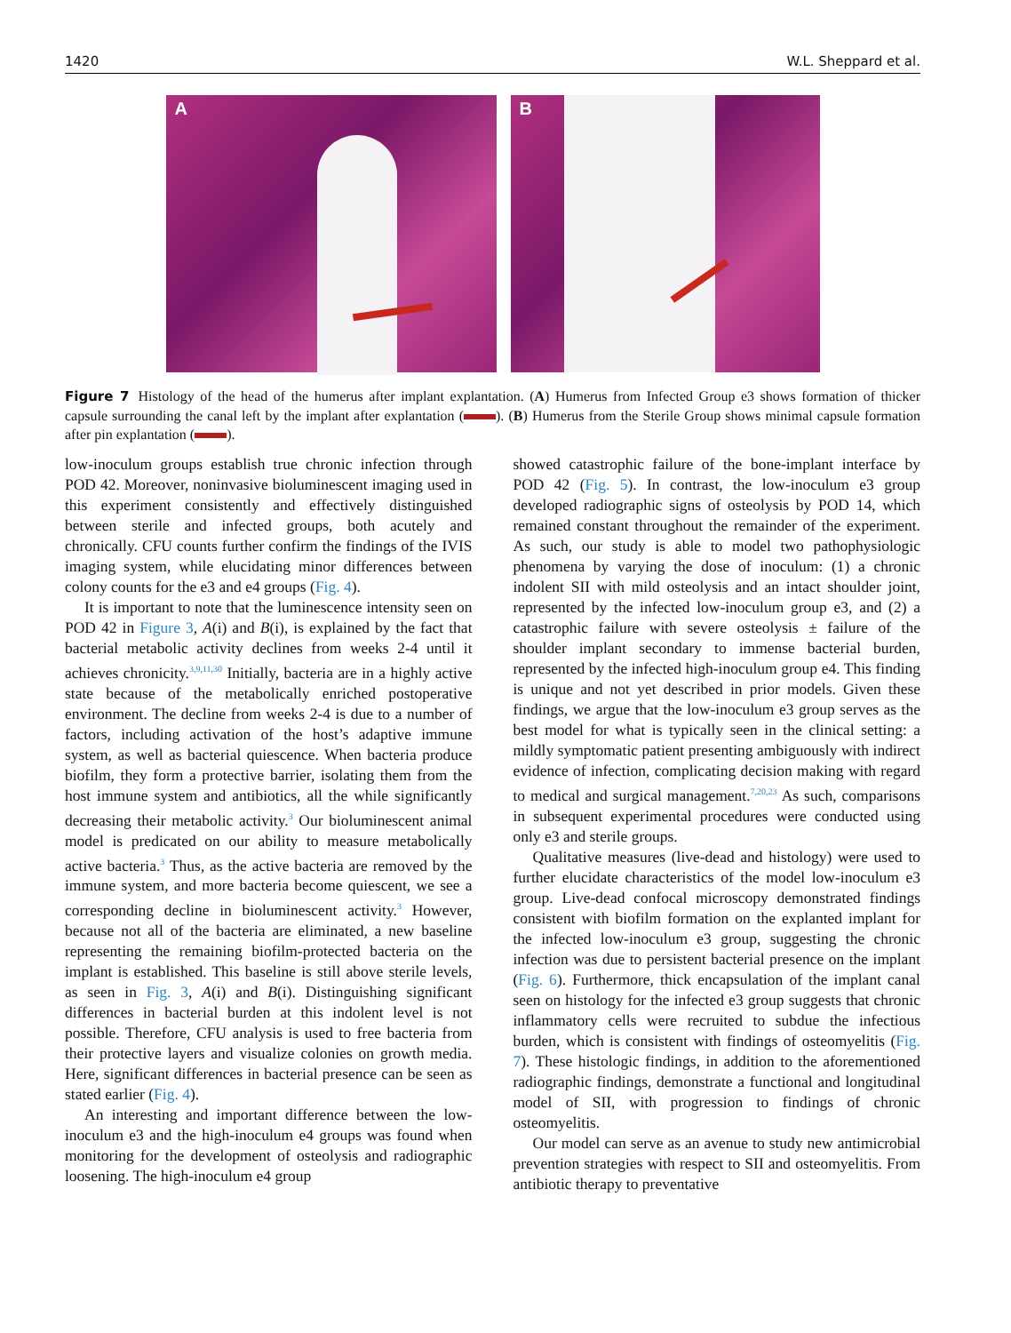1420 W.L. Sheppard et al.
A
B
Figure 7 Histology of the head of the humerus after implant explantation. (A) Humerus from Infected Group e3 shows formation of thicker capsule surrounding the canal left by the implant after explantation ( ). (B) Humerus from the Sterile Group shows minimal capsule formation after pin explantation ( ).
low-inoculum groups establish true chronic infection through POD 42. Moreover, noninvasive bioluminescent imaging used in this experiment consistently and effectively distinguished between sterile and infected groups, both acutely and chronically. CFU counts further confirm the findings of the IVIS imaging system, while elucidating minor differences between colony counts for the e3 and e4 groups (Fig. 4).
It is important to note that the luminescence intensity seen on POD 42 in Figure 3, A(i) and B(i), is explained by the fact that bacterial metabolic activity declines from weeks 2-4 until it achieves chronicity.<sup>3,9,11,30</sup> Initially, bacteria are in a highly active state because of the metabolically enriched postoperative environment. The decline from weeks 2-4 is due to a number of factors, including activation of the host’s adaptive immune system, as well as bacterial quiescence. When bacteria produce biofilm, they form a protective barrier, isolating them from the host immune system and antibiotics, all the while significantly decreasing their metabolic activity.<sup>3</sup> Our bioluminescent animal model is predicated on our ability to measure metabolically active bacteria.<sup>3</sup> Thus, as the active bacteria are removed by the immune system, and more bacteria become quiescent, we see a corresponding decline in bioluminescent activity.<sup>3</sup> However, because not all of the bacteria are eliminated, a new baseline representing the remaining biofilm-protected bacteria on the implant is established. This baseline is still above sterile levels, as seen in Fig. 3, A(i) and B(i). Distinguishing significant differences in bacterial burden at this indolent level is not possible. Therefore, CFU analysis is used to free bacteria from their protective layers and visualize colonies on growth media. Here, significant differences in bacterial presence can be seen as stated earlier (Fig. 4).
An interesting and important difference between the low-inoculum e3 and the high-inoculum e4 groups was found when monitoring for the development of osteolysis and radiographic loosening. The high-inoculum e4 group
showed catastrophic failure of the bone-implant interface by POD 42 (Fig. 5). In contrast, the low-inoculum e3 group developed radiographic signs of osteolysis by POD 14, which remained constant throughout the remainder of the experiment. As such, our study is able to model two pathophysiologic phenomena by varying the dose of inoculum: (1) a chronic indolent SII with mild osteolysis and an intact shoulder joint, represented by the infected low-inoculum group e3, and (2) a catastrophic failure with severe osteolysis ± failure of the shoulder implant secondary to immense bacterial burden, represented by the infected high-inoculum group e4. This finding is unique and not yet described in prior models. Given these findings, we argue that the low-inoculum e3 group serves as the best model for what is typically seen in the clinical setting: a mildly symptomatic patient presenting ambiguously with indirect evidence of infection, complicating decision making with regard to medical and surgical management.<sup>7,20,23</sup> As such, comparisons in subsequent experimental procedures were conducted using only e3 and sterile groups.
Qualitative measures (live-dead and histology) were used to further elucidate characteristics of the model low-inoculum e3 group. Live-dead confocal microscopy demonstrated findings consistent with biofilm formation on the explanted implant for the infected low-inoculum e3 group, suggesting the chronic infection was due to persistent bacterial presence on the implant (Fig. 6). Furthermore, thick encapsulation of the implant canal seen on histology for the infected e3 group suggests that chronic inflammatory cells were recruited to subdue the infectious burden, which is consistent with findings of osteomyelitis (Fig. 7). These histologic findings, in addition to the aforementioned radiographic findings, demonstrate a functional and longitudinal model of SII, with progression to findings of chronic osteomyelitis.
Our model can serve as an avenue to study new antimicrobial prevention strategies with respect to SII and osteomyelitis. From antibiotic therapy to preventative